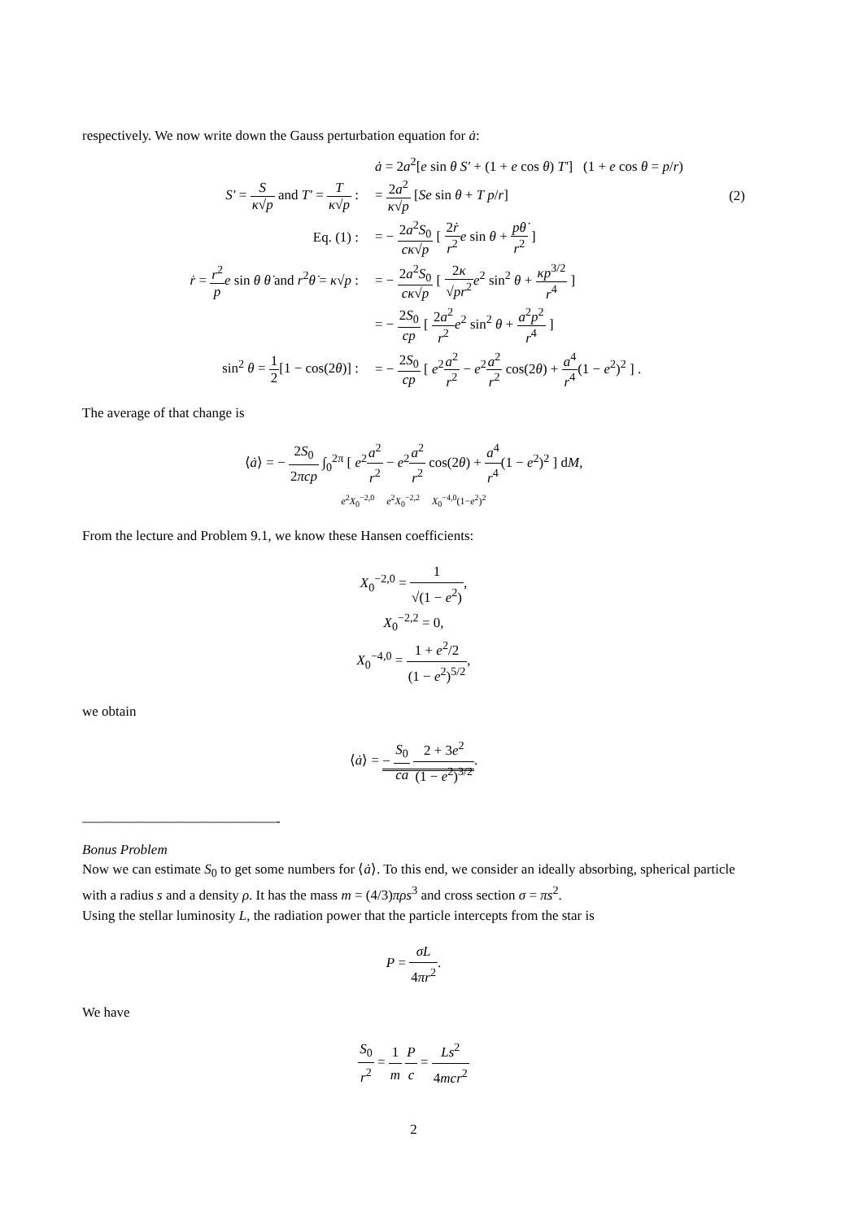respectively. We now write down the Gauss perturbation equation for ȧ:
ȧ = 2a<sup>2</sup>[e sin θ S′ + (1 + e cos θ) T′] (1 + e cos θ = p/r)
S′ = S κ√p and T′ = T κ√p : = 2a<sup>2</sup> κ√p [Se sin θ + T p/r] (2)
Eq. (1) :
= − 2a<sup>2</sup>S<sub>0</sub> cκ√p [ 2ṙ r<sup>2</sup> e sin θ + pθ̇ r<sup>2</sup> ]
ṙ = r<sup>2</sup> p e sin θ θ̇ and r<sup>2</sup>θ̇ = κ√p :
= − 2a<sup>2</sup>S<sub>0</sub> cκ√p [ 2κ √pr<sup>2</sup> e<sup>2</sup> sin<sup>2</sup> θ + κp<sup>3/2</sup> r<sup>4</sup> ]
= − 2S<sub>0</sub> cp [ 2a<sup>2</sup> r<sup>2</sup> e<sup>2</sup> sin<sup>2</sup> θ + a<sup>2</sup>p<sup>2</sup> r<sup>4</sup> ]
sin<sup>2</sup> θ = 1 2[1 − cos(2θ)] :
= − 2S<sub>0</sub> cp [ e<sup>2</sup>a<sup>2</sup> r<sup>2</sup> − e<sup>2</sup>a<sup>2</sup> r<sup>2</sup> cos(2θ) + a<sup>4</sup> r<sup>4</sup>(1 − e<sup>2</sup>)<sup>2</sup> ] .
The average of that change is
⟨ȧ⟩ = − 2S<sub>0</sub> 2πcp ∫<sub>0</sub><sup>2π</sup> [ e<sup>2</sup>a<sup>2</sup> r<sup>2</sup> − e<sup>2</sup>a<sup>2</sup> r<sup>2</sup> cos(2θ) + a<sup>4</sup> r<sup>4</sup>(1 − e<sup>2</sup>)<sup>2</sup> ] dM,
e<sup>2</sup>X<sub>0</sub><sup>−2,0</sup> e<sup>2</sup>X<sub>0</sub><sup>−2,2</sup> X<sub>0</sub><sup>−4,0</sup>(1−e<sup>2</sup>)<sup>2</sup>
From the lecture and Problem 9.1, we know these Hansen coefficients:
X<sub>0</sub><sup>−2,0</sup> = 1 √(1 − e<sup>2</sup>),
X<sub>0</sub><sup>−2,2</sup> = 0,
X<sub>0</sub><sup>−4,0</sup> = 1 + e<sup>2</sup>/2 (1 − e<sup>2</sup>)<sup>5/2</sup>,
we obtain
⟨ȧ⟩ = − S<sub>0</sub> ca 2 + 3e<sup>2</sup> (1 − e<sup>2</sup>)<sup>3/2</sup>.
——————————————-
Bonus Problem
Now we can estimate S<sub>0</sub> to get some numbers for ⟨ȧ⟩. To this end, we consider an ideally absorbing, spherical particle with a radius s and a density ρ. It has the mass m = (4/3)πρs<sup>3</sup> and cross section σ = πs<sup>2</sup>.
Using the stellar luminosity L, the radiation power that the particle intercepts from the star is
P = σL 4πr<sup>2</sup>.
We have
S<sub>0</sub> r<sup>2</sup> = 1 m P c = Ls<sup>2</sup> 4mcr<sup>2</sup>
2